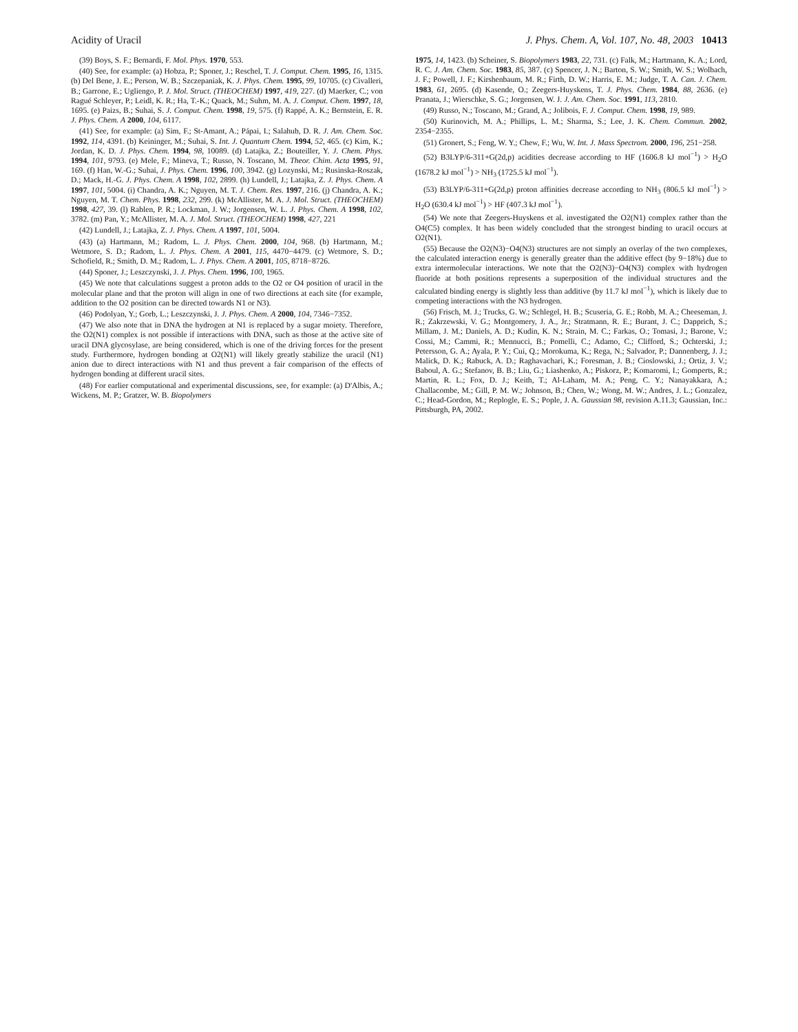Acidity of Uracil J. Phys. Chem. A, Vol. 107, No. 48, 2003 10413
(39) Boys, S. F.; Bernardi, F. Mol. Phys. 1970, 553.
(40) See, for example: (a) Hobza, P.; Sponer, J.; Reschel, T. J. Comput. Chem. 1995, 16, 1315. (b) Del Bene, J. E.; Person, W. B.; Szczepaniak, K. J. Phys. Chem. 1995, 99, 10705. (c) Civalleri, B.; Garrone, E.; Ugliengo, P. J. Mol. Struct. (THEOCHEM) 1997, 419, 227. (d) Maerker, C.; von Ragué Schleyer, P.; Leidl, K. R.; Ha, T.-K.; Quack, M.; Suhm, M. A. J. Comput. Chem. 1997, 18, 1695. (e) Paizs, B.; Suhai, S. J. Comput. Chem. 1998, 19, 575. (f) Rappé, A. K.; Bernstein, E. R. J. Phys. Chem. A 2000, 104, 6117.
(41) See, for example: (a) Sim, F.; St-Amant, A.; Pápai, I.; Salahub, D. R. J. Am. Chem. Soc. 1992, 114, 4391. (b) Keininger, M.; Suhai, S. Int. J. Quantum Chem. 1994, 52, 465. (c) Kim, K.; Jordan, K. D. J. Phys. Chem. 1994, 98, 10089. (d) Latajka, Z.; Bouteiller, Y. J. Chem. Phys. 1994, 101, 9793. (e) Mele, F.; Mineva, T.; Russo, N. Toscano, M. Theor. Chim. Acta 1995, 91, 169. (f) Han, W.-G.; Suhai, J. Phys. Chem. 1996, 100, 3942. (g) Lozynski, M.; Rusinska-Roszak, D.; Mack, H.-G. J. Phys. Chem. A 1998, 102, 2899. (h) Lundell, J.; Latajka, Z. J. Phys. Chem. A 1997, 101, 5004. (i) Chandra, A. K.; Nguyen, M. T. J. Chem. Res. 1997, 216. (j) Chandra, A. K.; Nguyen, M. T. Chem. Phys. 1998, 232, 299. (k) McAllister, M. A. J. Mol. Struct. (THEOCHEM) 1998, 427, 39. (l) Rablen, P. R.; Lockman, J. W.; Jorgensen, W. L. J. Phys. Chem. A 1998, 102, 3782. (m) Pan, Y.; McAllister, M. A. J. Mol. Struct. (THEOCHEM) 1998, 427, 221
(42) Lundell, J.; Latajka, Z. J. Phys. Chem. A 1997, 101, 5004.
(43) (a) Hartmann, M.; Radom, L. J. Phys. Chem. 2000, 104, 968. (b) Hartmann, M.; Wetmore, S. D.; Radom, L. J. Phys. Chem. A 2001, 115, 4470−4479. (c) Wetmore, S. D.; Schofield, R.; Smith, D. M.; Radom, L. J. Phys. Chem. A 2001, 105, 8718−8726.
(44) Sponer, J.; Leszczynski, J. J. Phys. Chem. 1996, 100, 1965.
(45) We note that calculations suggest a proton adds to the O2 or O4 position of uracil in the molecular plane and that the proton will align in one of two directions at each site (for example, addition to the O2 position can be directed towards N1 or N3).
(46) Podolyan, Y.; Gorb, L.; Leszczynski, J. J. Phys. Chem. A 2000, 104, 7346−7352.
(47) We also note that in DNA the hydrogen at N1 is replaced by a sugar moiety. Therefore, the O2(N1) complex is not possible if interactions with DNA, such as those at the active site of uracil DNA glycosylase, are being considered, which is one of the driving forces for the present study. Furthermore, hydrogen bonding at O2(N1) will likely greatly stabilize the uracil (N1) anion due to direct interactions with N1 and thus prevent a fair comparison of the effects of hydrogen bonding at different uracil sites.
(48) For earlier computational and experimental discussions, see, for example: (a) D'Albis, A.; Wickens, M. P.; Gratzer, W. B. Biopolymers
1975, 14, 1423. (b) Scheiner, S. Biopolymers 1983, 22, 731. (c) Falk, M.; Hartmann, K. A.; Lord, R. C. J. Am. Chem. Soc. 1983, 85, 387. (c) Spencer, J. N.; Barton, S. W.; Smith, W. S.; Wolbach, J. F.; Powell, J. F.; Kirshenbaum, M. R.; Firth, D. W.; Harris, E. M.; Judge, T. A. Can. J. Chem. 1983, 61, 2695. (d) Kasende, O.; Zeegers-Huyskens, T. J. Phys. Chem. 1984, 88, 2636. (e) Pranata, J.; Wierschke, S. G.; Jorgensen, W. J. J. Am. Chem. Soc. 1991, 113, 2810.
(49) Russo, N.; Toscano, M.; Grand, A.; Jolibois, F. J. Comput. Chem. 1998, 19, 989.
(50) Kurinovich, M. A.; Phillips, L. M.; Sharma, S.; Lee, J. K. Chem. Commun. 2002, 2354−2355.
(51) Gronert, S.; Feng, W. Y.; Chew, F.; Wu, W. Int. J. Mass Spectrom. 2000, 196, 251−258.
(52) B3LYP/6-311+G(2d,p) acidities decrease according to HF (1606.8 kJ mol<sup>−1</sup>) > H<sub>2</sub>O (1678.2 kJ mol<sup>−1</sup>) > NH<sub>3</sub> (1725.5 kJ mol<sup>−1</sup>).
(53) B3LYP/6-311+G(2d,p) proton affinities decrease according to NH<sub>3</sub> (806.5 kJ mol<sup>−1</sup>) > H<sub>2</sub>O (630.4 kJ mol<sup>−1</sup>) > HF (407.3 kJ mol<sup>−1</sup>).
(54) We note that Zeegers-Huyskens et al. investigated the O2(N1) complex rather than the O4(C5) complex. It has been widely concluded that the strongest binding to uracil occurs at O2(N1).
(55) Because the O2(N3)−O4(N3) structures are not simply an overlay of the two complexes, the calculated interaction energy is generally greater than the additive effect (by 9−18%) due to extra intermolecular interactions. We note that the O2(N3)−O4(N3) complex with hydrogen fluoride at both positions represents a superposition of the individual structures and the calculated binding energy is slightly less than additive (by 11.7 kJ mol<sup>−1</sup>), which is likely due to competing interactions with the N3 hydrogen.
(56) Frisch, M. J.; Trucks, G. W.; Schlegel, H. B.; Scuseria, G. E.; Robb, M. A.; Cheeseman, J. R.; Zakrzewski, V. G.; Montgomery, J. A., Jr.; Stratmann, R. E.; Burant, J. C.; Dapprich, S.; Millam, J. M.; Daniels, A. D.; Kudin, K. N.; Strain, M. C.; Farkas, O.; Tomasi, J.; Barone, V.; Cossi, M.; Cammi, R.; Mennucci, B.; Pomelli, C.; Adamo, C.; Clifford, S.; Ochterski, J.; Petersson, G. A.; Ayala, P. Y.; Cui, Q.; Morokuma, K.; Rega, N.; Salvador, P.; Dannenberg, J. J.; Malick, D. K.; Rabuck, A. D.; Raghavachari, K.; Foresman, J. B.; Cioslowski, J.; Ortiz, J. V.; Baboul, A. G.; Stefanov, B. B.; Liu, G.; Liashenko, A.; Piskorz, P.; Komaromi, I.; Gomperts, R.; Martin, R. L.; Fox, D. J.; Keith, T.; Al-Laham, M. A.; Peng, C. Y.; Nanayakkara, A.; Challacombe, M.; Gill, P. M. W.; Johnson, B.; Chen, W.; Wong, M. W.; Andres, J. L.; Gonzalez, C.; Head-Gordon, M.; Replogle, E. S.; Pople, J. A. Gaussian 98, revision A.11.3; Gaussian, Inc.: Pittsburgh, PA, 2002.